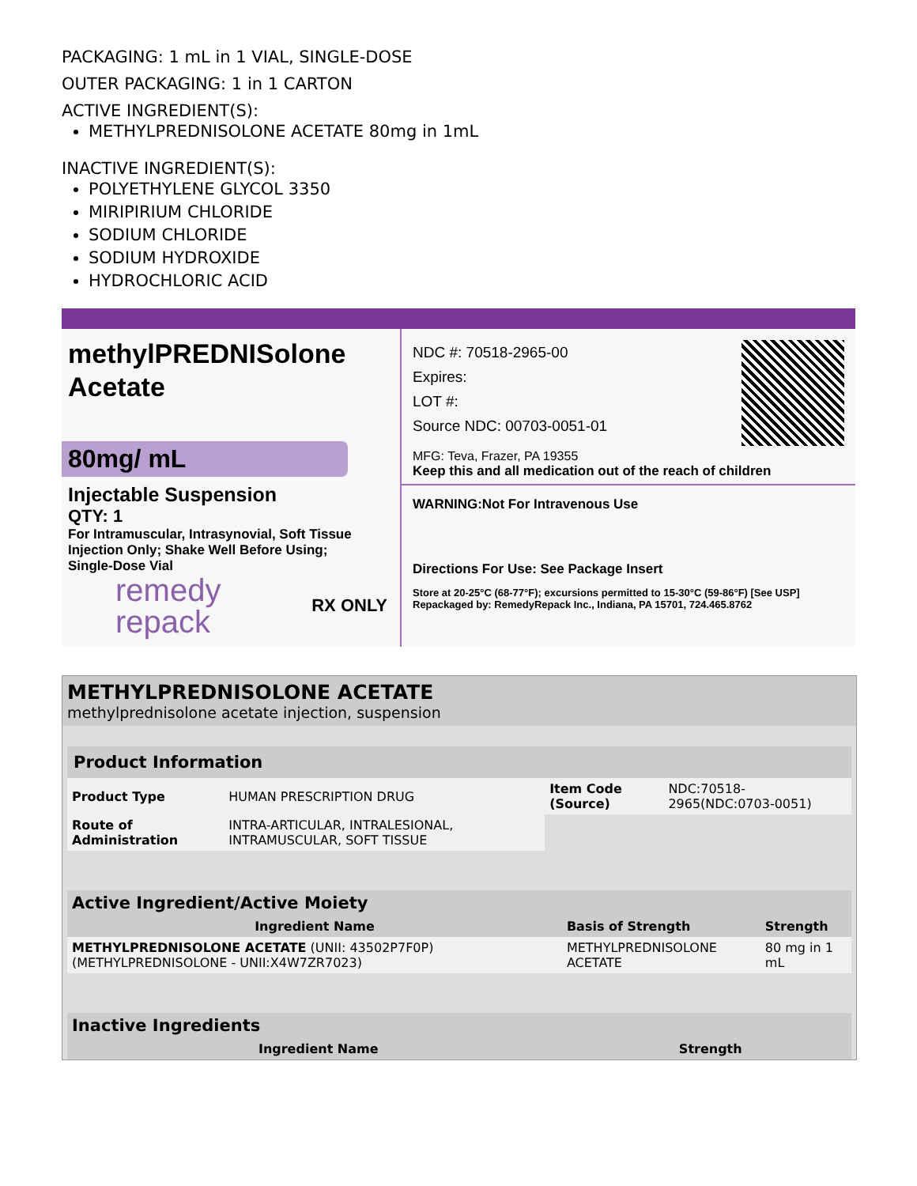PACKAGING: 1 mL in 1 VIAL, SINGLE-DOSE
OUTER PACKAGING: 1 in 1 CARTON
ACTIVE INGREDIENT(S):
METHYLPREDNISOLONE ACETATE 80mg in 1mL
INACTIVE INGREDIENT(S):
POLYETHYLENE GLYCOL 3350
MIRIPIRIUM CHLORIDE
SODIUM CHLORIDE
SODIUM HYDROXIDE
HYDROCHLORIC ACID
methylPREDNISolone
Acetate
80mg/ mL
Injectable Suspension
QTY: 1
For Intramuscular, Intrasynovial, Soft Tissue
Injection Only; Shake Well Before Using;
Single-Dose Vial
remedy
repack
RX ONLY
NDC #: 70518-2965-00
Expires:
LOT #:
Source NDC: 00703-0051-01
MFG: Teva, Frazer, PA 19355
Keep this and all medication out of the reach of children
WARNING:Not For Intravenous Use
Directions For Use: See Package Insert
Store at 20-25°C (68-77°F); excursions permitted to 15-30°C (59-86°F) [See USP]
Repackaged by: RemedyRepack Inc., Indiana, PA 15701, 724.465.8762
METHYLPREDNISOLONE ACETATE
methylprednisolone acetate injection, suspension
| Product Information | | | |
| --- | --- | --- | --- |
| Product Type | HUMAN PRESCRIPTION DRUG | Item Code (Source) | NDC:70518-2965(NDC:0703-0051) |
| Route of Administration | INTRA-ARTICULAR, INTRALESIONAL, INTRAMUSCULAR, SOFT TISSUE | | |
| Active Ingredient/Active Moiety | | |
| --- | --- | --- |
| Ingredient Name | Basis of Strength | Strength |
| METHYLPREDNISOLONE ACETATE (UNII: 43502P7F0P) (METHYLPREDNISOLONE - UNII:X4W7ZR7023) | METHYLPREDNISOLONE ACETATE | 80 mg in 1 mL |
| Inactive Ingredients | |
| --- | --- |
| Ingredient Name | Strength |